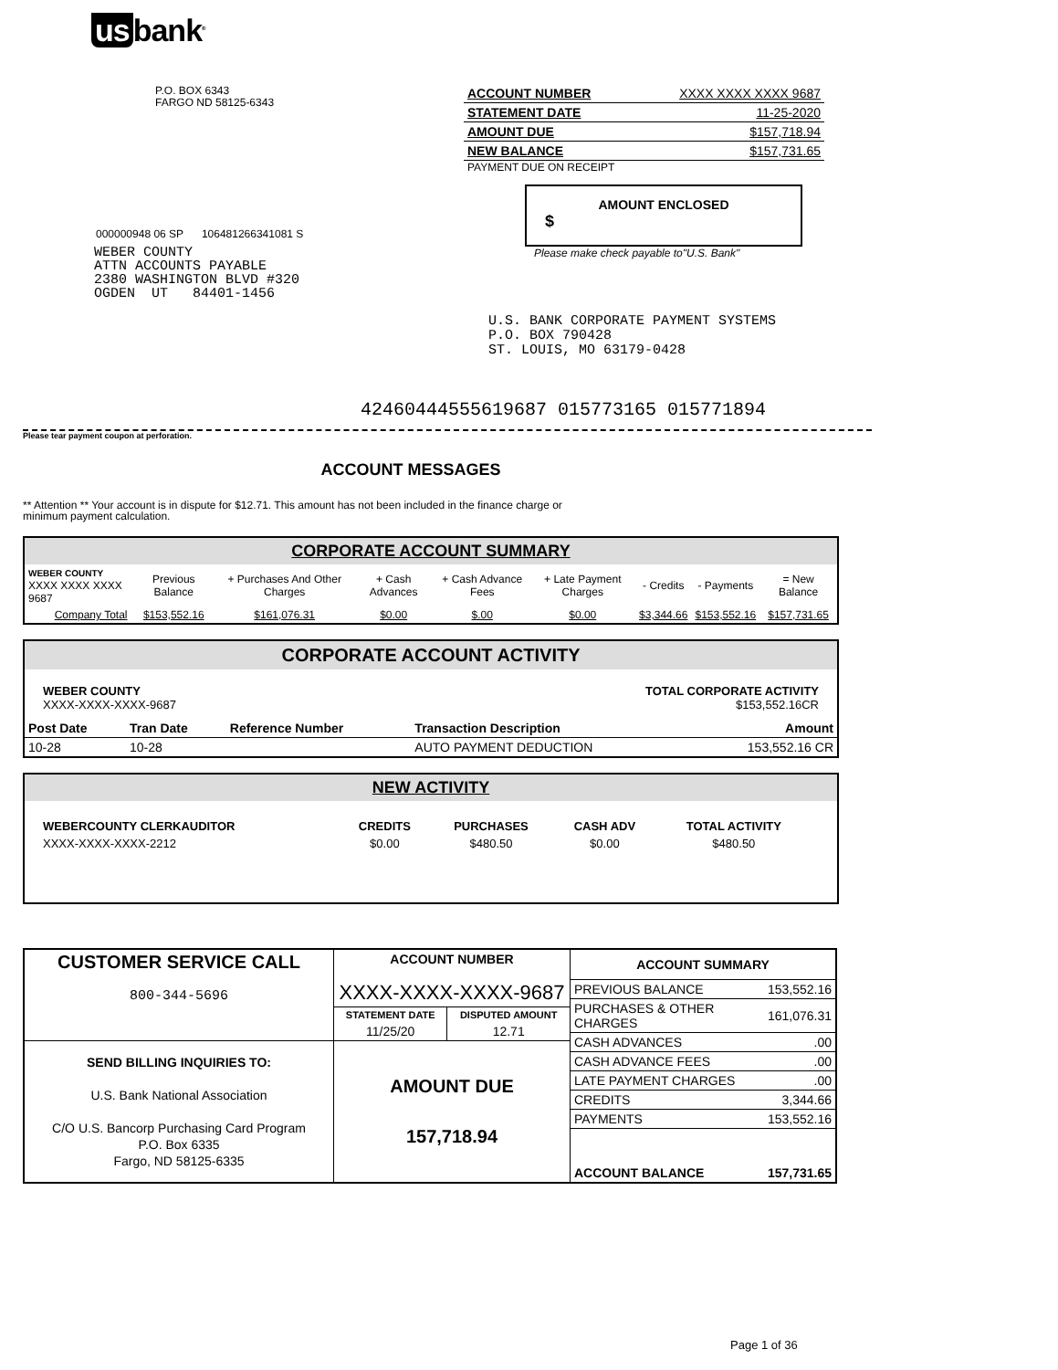us bank<sup>®</sup>
P.O. BOX 6343
FARGO ND 58125-6343
000000948 06 SP 106481266341081 S
WEBER COUNTY
ATTN ACCOUNTS PAYABLE
2380 WASHINGTON BLVD #320
OGDEN UT 84401-1456
| ACCOUNT NUMBER | XXXX XXXX XXXX 9687 |
| STATEMENT DATE | 11-25-2020 |
| AMOUNT DUE | $157,718.94 |
| NEW BALANCE | $157,731.65 |
PAYMENT DUE ON RECEIPT
AMOUNT ENCLOSED
$
Please make check payable to"U.S. Bank"
U.S. BANK CORPORATE PAYMENT SYSTEMS
P.O. BOX 790428
ST. LOUIS, MO 63179-0428
42460444555619687 015773165 015771894
Please tear payment coupon at perforation.
ACCOUNT MESSAGES
** Attention ** Your account is in dispute for $12.71. This amount has not been included in the finance charge or
minimum payment calculation.
CORPORATE ACCOUNT SUMMARY
| WEBER COUNTY XXXX XXXX XXXX 9687 | Previous Balance | + Purchases And Other Charges | + Cash Advances | + Cash Advance Fees | + Late Payment Charges | - Credits | - Payments | = New Balance |
| Company Total | $153,552.16 | $161,076.31 | $0.00 | $.00 | $0.00 | $3,344.66 | $153,552.16 | $157,731.65 |
CORPORATE ACCOUNT ACTIVITY
WEBER COUNTY
XXXX-XXXX-XXXX-9687
TOTAL CORPORATE ACTIVITY
$153,552.16CR
| Post Date | Tran Date | Reference Number | Transaction Description | Amount |
| --- | --- | --- | --- | --- |
| 10-28 | 10-28 | | AUTO PAYMENT DEDUCTION | 153,552.16 CR |
NEW ACTIVITY
| WEBERCOUNTY CLERKAUDITOR | CREDITS | PURCHASES | CASH ADV | TOTAL ACTIVITY |
| --- | --- | --- | --- | --- |
| XXXX-XXXX-XXXX-2212 | $0.00 | $480.50 | $0.00 | $480.50 |
| CUSTOMER SERVICE CALL 800-344-5696 | ACCOUNT NUMBER XXXX-XXXX-XXXX-9687 | | / ACCOUNT SUMMARY / / / --- / --- / / PREVIOUS BALANCE / 153,552.16 / / PURCHASES & OTHER CHARGES / 161,076.31 / / CASH ADVANCES / .00 / / CASH ADVANCE FEES / .00 / / LATE PAYMENT CHARGES / .00 / / CREDITS / 3,344.66 / / PAYMENTS / 153,552.16 / / ACCOUNT BALANCE / 157,731.65 / |
| | STATEMENT DATE | DISPUTED AMOUNT | |
| | 11/25/20 | 12.71 | |
| SEND BILLING INQUIRIES TO: U.S. Bank National Association C/O U.S. Bancorp Purchasing Card Program P.O. Box 6335 Fargo, ND 58125-6335 | AMOUNT DUE 157,718.94 | | |
Page 1 of 36